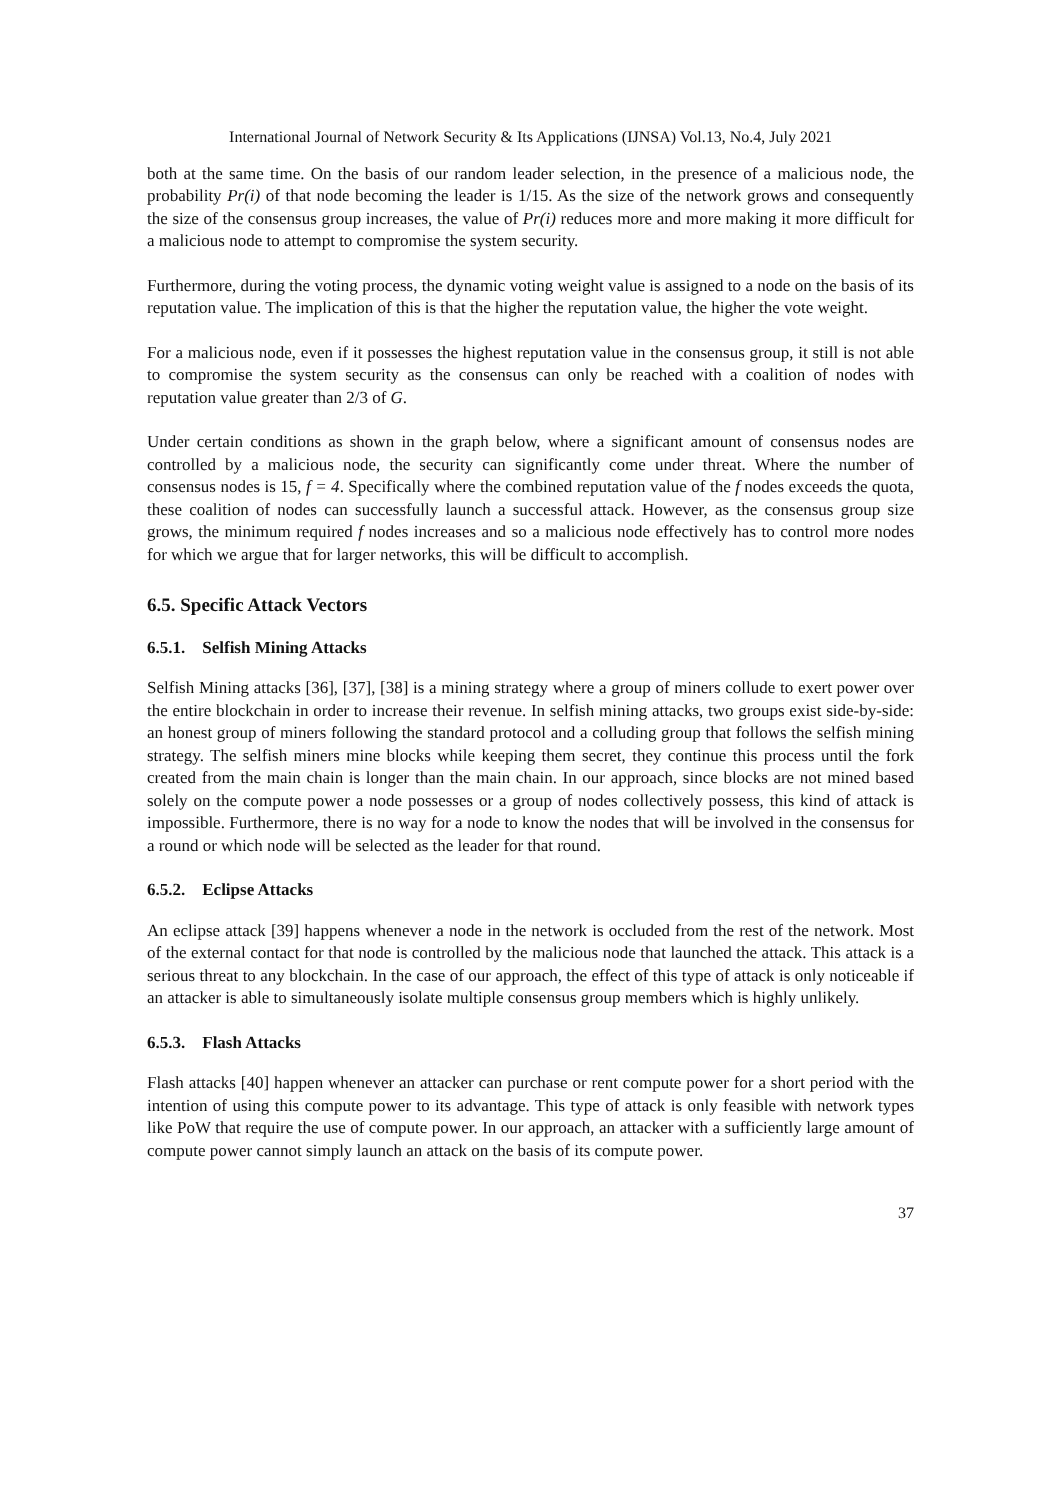International Journal of Network Security & Its Applications (IJNSA) Vol.13, No.4, July 2021
both at the same time. On the basis of our random leader selection, in the presence of a malicious node, the probability Pr(i) of that node becoming the leader is 1/15. As the size of the network grows and consequently the size of the consensus group increases, the value of Pr(i) reduces more and more making it more difficult for a malicious node to attempt to compromise the system security.
Furthermore, during the voting process, the dynamic voting weight value is assigned to a node on the basis of its reputation value. The implication of this is that the higher the reputation value, the higher the vote weight.
For a malicious node, even if it possesses the highest reputation value in the consensus group, it still is not able to compromise the system security as the consensus can only be reached with a coalition of nodes with reputation value greater than 2/3 of G.
Under certain conditions as shown in the graph below, where a significant amount of consensus nodes are controlled by a malicious node, the security can significantly come under threat. Where the number of consensus nodes is 15, f = 4. Specifically where the combined reputation value of the f nodes exceeds the quota, these coalition of nodes can successfully launch a successful attack. However, as the consensus group size grows, the minimum required f nodes increases and so a malicious node effectively has to control more nodes for which we argue that for larger networks, this will be difficult to accomplish.
6.5. Specific Attack Vectors
6.5.1. Selfish Mining Attacks
Selfish Mining attacks [36], [37], [38] is a mining strategy where a group of miners collude to exert power over the entire blockchain in order to increase their revenue. In selfish mining attacks, two groups exist side-by-side: an honest group of miners following the standard protocol and a colluding group that follows the selfish mining strategy. The selfish miners mine blocks while keeping them secret, they continue this process until the fork created from the main chain is longer than the main chain. In our approach, since blocks are not mined based solely on the compute power a node possesses or a group of nodes collectively possess, this kind of attack is impossible. Furthermore, there is no way for a node to know the nodes that will be involved in the consensus for a round or which node will be selected as the leader for that round.
6.5.2. Eclipse Attacks
An eclipse attack [39] happens whenever a node in the network is occluded from the rest of the network. Most of the external contact for that node is controlled by the malicious node that launched the attack. This attack is a serious threat to any blockchain. In the case of our approach, the effect of this type of attack is only noticeable if an attacker is able to simultaneously isolate multiple consensus group members which is highly unlikely.
6.5.3. Flash Attacks
Flash attacks [40] happen whenever an attacker can purchase or rent compute power for a short period with the intention of using this compute power to its advantage. This type of attack is only feasible with network types like PoW that require the use of compute power. In our approach, an attacker with a sufficiently large amount of compute power cannot simply launch an attack on the basis of its compute power.
37